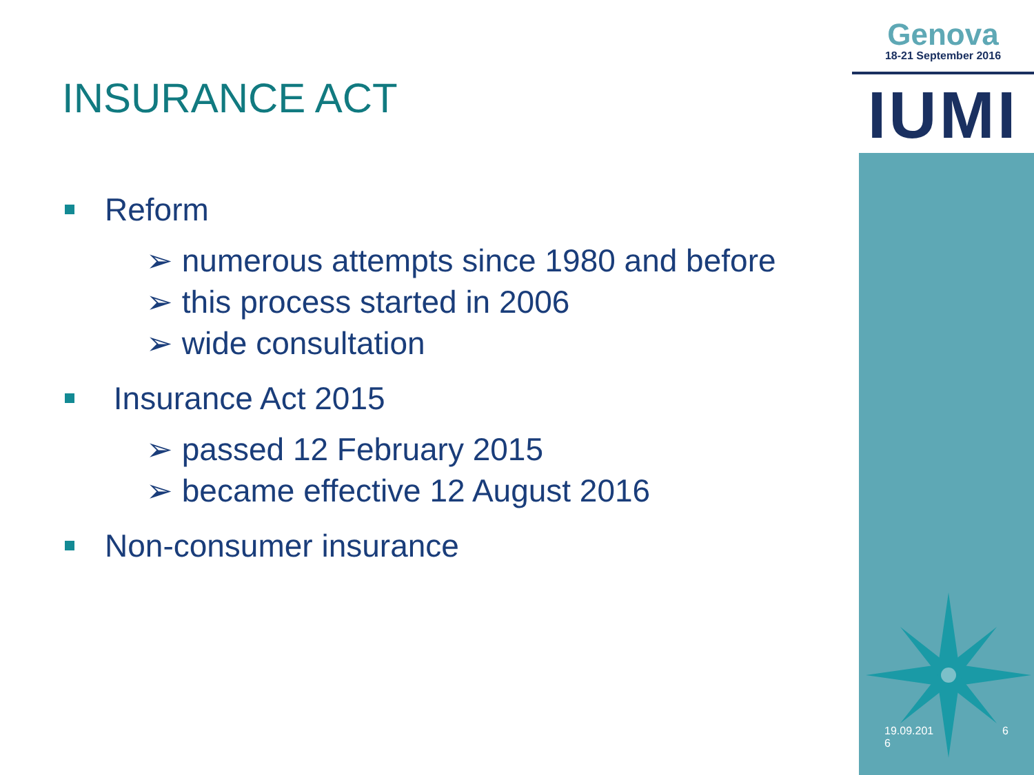Genova
18-21 September 2016
IUMI
INSURANCE ACT
Reform
➢ numerous attempts since 1980 and before
➢ this process started in 2006
➢ wide consultation
Insurance Act 2015
➢ passed 12 February 2015
➢ became effective 12 August 2016
Non-consumer insurance
19.09.201
6 6